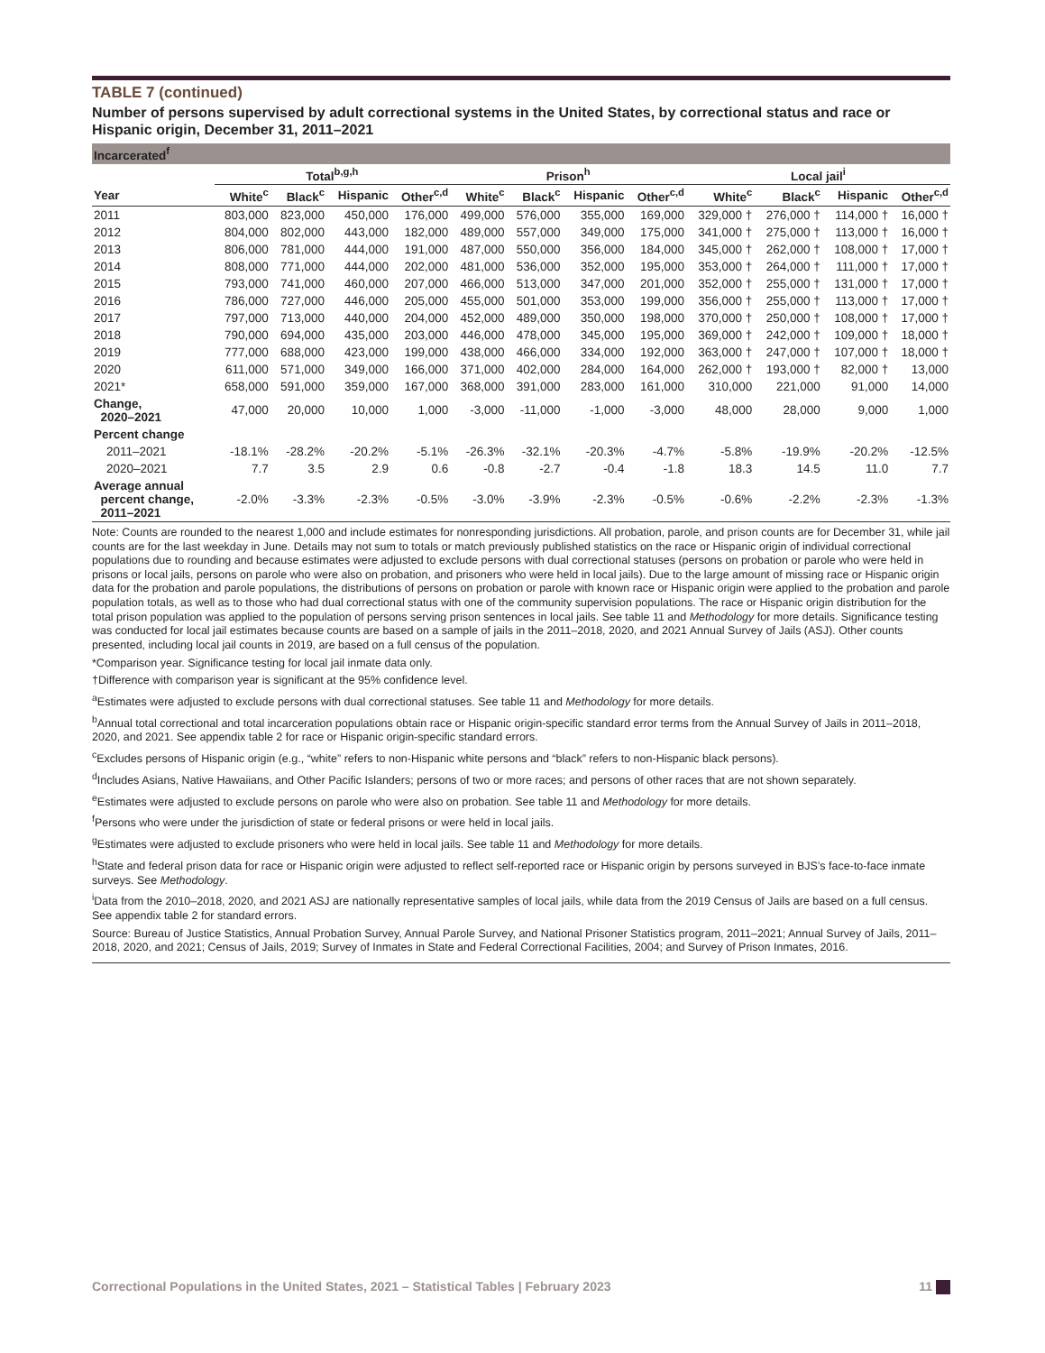TABLE 7 (continued)
Number of persons supervised by adult correctional systems in the United States, by correctional status and race or Hispanic origin, December 31, 2011–2021
| Incarcerated<sup>f</sup> | | | | | | | | | | | | |
| --- | --- | --- | --- | --- | --- | --- | --- | --- | --- | --- | --- | --- |
| | Total<sup>b,g,h</sup> | | | | Prison<sup>h</sup> | | | | Local jail<sup>i</sup> | | | |
| Year | White<sup>c</sup> | Black<sup>c</sup> | Hispanic | Other<sup>c,d</sup> | White<sup>c</sup> | Black<sup>c</sup> | Hispanic | Other<sup>c,d</sup> | White<sup>c</sup> | Black<sup>c</sup> | Hispanic | Other<sup>c,d</sup> |
| 2011 | 803,000 | 823,000 | 450,000 | 176,000 | 499,000 | 576,000 | 355,000 | 169,000 | 329,000 † | 276,000 † | 114,000 † | 16,000 † |
| 2012 | 804,000 | 802,000 | 443,000 | 182,000 | 489,000 | 557,000 | 349,000 | 175,000 | 341,000 † | 275,000 † | 113,000 † | 16,000 † |
| 2013 | 806,000 | 781,000 | 444,000 | 191,000 | 487,000 | 550,000 | 356,000 | 184,000 | 345,000 † | 262,000 † | 108,000 † | 17,000 † |
| 2014 | 808,000 | 771,000 | 444,000 | 202,000 | 481,000 | 536,000 | 352,000 | 195,000 | 353,000 † | 264,000 † | 111,000 † | 17,000 † |
| 2015 | 793,000 | 741,000 | 460,000 | 207,000 | 466,000 | 513,000 | 347,000 | 201,000 | 352,000 † | 255,000 † | 131,000 † | 17,000 † |
| 2016 | 786,000 | 727,000 | 446,000 | 205,000 | 455,000 | 501,000 | 353,000 | 199,000 | 356,000 † | 255,000 † | 113,000 † | 17,000 † |
| 2017 | 797,000 | 713,000 | 440,000 | 204,000 | 452,000 | 489,000 | 350,000 | 198,000 | 370,000 † | 250,000 † | 108,000 † | 17,000 † |
| 2018 | 790,000 | 694,000 | 435,000 | 203,000 | 446,000 | 478,000 | 345,000 | 195,000 | 369,000 † | 242,000 † | 109,000 † | 18,000 † |
| 2019 | 777,000 | 688,000 | 423,000 | 199,000 | 438,000 | 466,000 | 334,000 | 192,000 | 363,000 † | 247,000 † | 107,000 † | 18,000 † |
| 2020 | 611,000 | 571,000 | 349,000 | 166,000 | 371,000 | 402,000 | 284,000 | 164,000 | 262,000 † | 193,000 † | 82,000 † | 13,000 |
| 2021* | 658,000 | 591,000 | 359,000 | 167,000 | 368,000 | 391,000 | 283,000 | 161,000 | 310,000 | 221,000 | 91,000 | 14,000 |
| Change, 2020–2021 | 47,000 | 20,000 | 10,000 | 1,000 | -3,000 | -11,000 | -1,000 | -3,000 | 48,000 | 28,000 | 9,000 | 1,000 |
| Percent change | | | | | | | | | | | | |
| 2011–2021 | -18.1% | -28.2% | -20.2% | -5.1% | -26.3% | -32.1% | -20.3% | -4.7% | -5.8% | -19.9% | -20.2% | -12.5% |
| 2020–2021 | 7.7 | 3.5 | 2.9 | 0.6 | -0.8 | -2.7 | -0.4 | -1.8 | 18.3 | 14.5 | 11.0 | 7.7 |
| Average annual percent change, 2011–2021 | -2.0% | -3.3% | -2.3% | -0.5% | -3.0% | -3.9% | -2.3% | -0.5% | -0.6% | -2.2% | -2.3% | -1.3% |
Note: Counts are rounded to the nearest 1,000 and include estimates for nonresponding jurisdictions. All probation, parole, and prison counts are for December 31, while jail counts are for the last weekday in June. Details may not sum to totals or match previously published statistics on the race or Hispanic origin of individual correctional populations due to rounding and because estimates were adjusted to exclude persons with dual correctional statuses (persons on probation or parole who were held in prisons or local jails, persons on parole who were also on probation, and prisoners who were held in local jails). Due to the large amount of missing race or Hispanic origin data for the probation and parole populations, the distributions of persons on probation or parole with known race or Hispanic origin were applied to the probation and parole population totals, as well as to those who had dual correctional status with one of the community supervision populations. The race or Hispanic origin distribution for the total prison population was applied to the population of persons serving prison sentences in local jails. See table 11 and Methodology for more details. Significance testing was conducted for local jail estimates because counts are based on a sample of jails in the 2011–2018, 2020, and 2021 Annual Survey of Jails (ASJ). Other counts presented, including local jail counts in 2019, are based on a full census of the population.
*Comparison year. Significance testing for local jail inmate data only.
†Difference with comparison year is significant at the 95% confidence level.
<sup>a</sup> Estimates were adjusted to exclude persons with dual correctional statuses. See table 11 and Methodology for more details.
<sup>b</sup> Annual total correctional and total incarceration populations obtain race or Hispanic origin-specific standard error terms from the Annual Survey of Jails in 2011–2018, 2020, and 2021. See appendix table 2 for race or Hispanic origin-specific standard errors.
<sup>c</sup> Excludes persons of Hispanic origin (e.g., “white” refers to non-Hispanic white persons and “black” refers to non-Hispanic black persons).
<sup>d</sup> Includes Asians, Native Hawaiians, and Other Pacific Islanders; persons of two or more races; and persons of other races that are not shown separately.
<sup>e</sup> Estimates were adjusted to exclude persons on parole who were also on probation. See table 11 and Methodology for more details.
<sup>f</sup> Persons who were under the jurisdiction of state or federal prisons or were held in local jails.
<sup>g</sup> Estimates were adjusted to exclude prisoners who were held in local jails. See table 11 and Methodology for more details.
<sup>h</sup> State and federal prison data for race or Hispanic origin were adjusted to reflect self-reported race or Hispanic origin by persons surveyed in BJS’s face-to-face inmate surveys. See Methodology.
<sup>i</sup> Data from the 2010–2018, 2020, and 2021 ASJ are nationally representative samples of local jails, while data from the 2019 Census of Jails are based on a full census. See appendix table 2 for standard errors.
Source: Bureau of Justice Statistics, Annual Probation Survey, Annual Parole Survey, and National Prisoner Statistics program, 2011–2021; Annual Survey of Jails, 2011–2018, 2020, and 2021; Census of Jails, 2019; Survey of Inmates in State and Federal Correctional Facilities, 2004; and Survey of Prison Inmates, 2016.
Correctional Populations in the United States, 2021 – Statistical Tables | February 2023 11